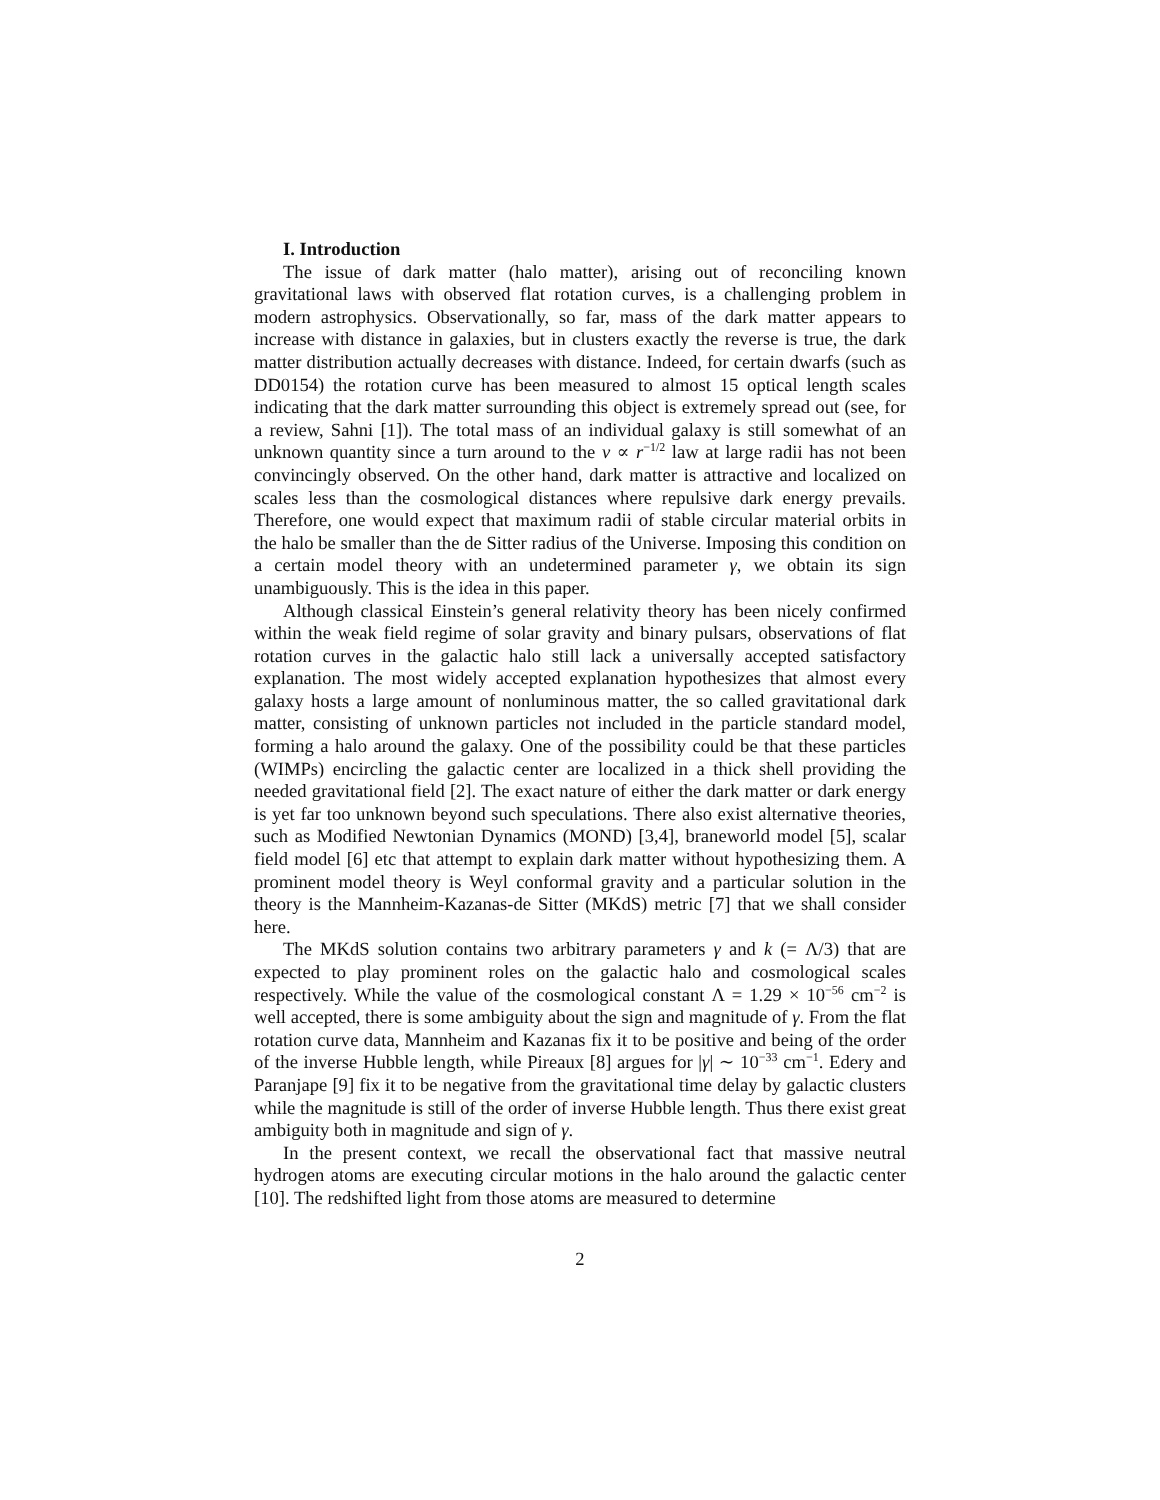I. Introduction
The issue of dark matter (halo matter), arising out of reconciling known gravitational laws with observed flat rotation curves, is a challenging problem in modern astrophysics. Observationally, so far, mass of the dark matter appears to increase with distance in galaxies, but in clusters exactly the reverse is true, the dark matter distribution actually decreases with distance. Indeed, for certain dwarfs (such as DD0154) the rotation curve has been measured to almost 15 optical length scales indicating that the dark matter surrounding this object is extremely spread out (see, for a review, Sahni [1]). The total mass of an individual galaxy is still somewhat of an unknown quantity since a turn around to the v ∝ r<sup>−1/2</sup> law at large radii has not been convincingly observed. On the other hand, dark matter is attractive and localized on scales less than the cosmological distances where repulsive dark energy prevails. Therefore, one would expect that maximum radii of stable circular material orbits in the halo be smaller than the de Sitter radius of the Universe. Imposing this condition on a certain model theory with an undetermined parameter γ, we obtain its sign unambiguously. This is the idea in this paper.
Although classical Einstein’s general relativity theory has been nicely confirmed within the weak field regime of solar gravity and binary pulsars, observations of flat rotation curves in the galactic halo still lack a universally accepted satisfactory explanation. The most widely accepted explanation hypothesizes that almost every galaxy hosts a large amount of nonluminous matter, the so called gravitational dark matter, consisting of unknown particles not included in the particle standard model, forming a halo around the galaxy. One of the possibility could be that these particles (WIMPs) encircling the galactic center are localized in a thick shell providing the needed gravitational field [2]. The exact nature of either the dark matter or dark energy is yet far too unknown beyond such speculations. There also exist alternative theories, such as Modified Newtonian Dynamics (MOND) [3,4], braneworld model [5], scalar field model [6] etc that attempt to explain dark matter without hypothesizing them. A prominent model theory is Weyl conformal gravity and a particular solution in the theory is the Mannheim-Kazanas-de Sitter (MKdS) metric [7] that we shall consider here.
The MKdS solution contains two arbitrary parameters γ and k (= Λ/3) that are expected to play prominent roles on the galactic halo and cosmological scales respectively. While the value of the cosmological constant Λ = 1.29 × 10<sup>−56</sup> cm<sup>−2</sup> is well accepted, there is some ambiguity about the sign and magnitude of γ. From the flat rotation curve data, Mannheim and Kazanas fix it to be positive and being of the order of the inverse Hubble length, while Pireaux [8] argues for |γ| ∼ 10<sup>−33</sup> cm<sup>−1</sup>. Edery and Paranjape [9] fix it to be negative from the gravitational time delay by galactic clusters while the magnitude is still of the order of inverse Hubble length. Thus there exist great ambiguity both in magnitude and sign of γ.
In the present context, we recall the observational fact that massive neutral hydrogen atoms are executing circular motions in the halo around the galactic center [10]. The redshifted light from those atoms are measured to determine
2